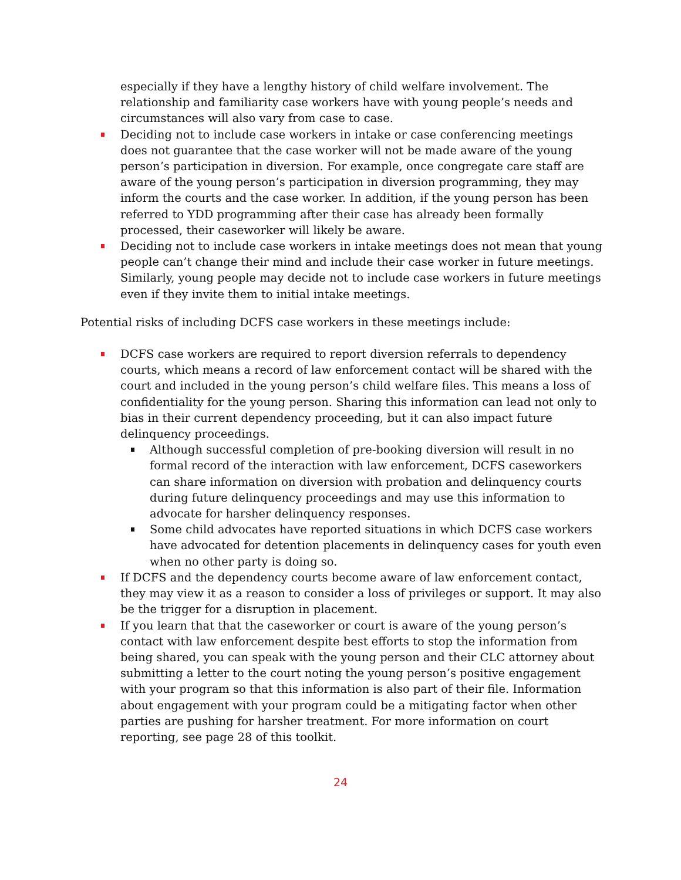especially if they have a lengthy history of child welfare involvement. The relationship and familiarity case workers have with young people’s needs and circumstances will also vary from case to case.
Deciding not to include case workers in intake or case conferencing meetings does not guarantee that the case worker will not be made aware of the young person’s participation in diversion. For example, once congregate care staff are aware of the young person’s participation in diversion programming, they may inform the courts and the case worker. In addition, if the young person has been referred to YDD programming after their case has already been formally processed, their caseworker will likely be aware.
Deciding not to include case workers in intake meetings does not mean that young people can’t change their mind and include their case worker in future meetings. Similarly, young people may decide not to include case workers in future meetings even if they invite them to initial intake meetings.
Potential risks of including DCFS case workers in these meetings include:
DCFS case workers are required to report diversion referrals to dependency courts, which means a record of law enforcement contact will be shared with the court and included in the young person’s child welfare files. This means a loss of confidentiality for the young person. Sharing this information can lead not only to bias in their current dependency proceeding, but it can also impact future delinquency proceedings.
Although successful completion of pre-booking diversion will result in no formal record of the interaction with law enforcement, DCFS caseworkers can share information on diversion with probation and delinquency courts during future delinquency proceedings and may use this information to advocate for harsher delinquency responses.
Some child advocates have reported situations in which DCFS case workers have advocated for detention placements in delinquency cases for youth even when no other party is doing so.
If DCFS and the dependency courts become aware of law enforcement contact, they may view it as a reason to consider a loss of privileges or support. It may also be the trigger for a disruption in placement.
If you learn that that the caseworker or court is aware of the young person’s contact with law enforcement despite best efforts to stop the information from being shared, you can speak with the young person and their CLC attorney about submitting a letter to the court noting the young person’s positive engagement with your program so that this information is also part of their file. Information about engagement with your program could be a mitigating factor when other parties are pushing for harsher treatment. For more information on court reporting, see page 28 of this toolkit.
24